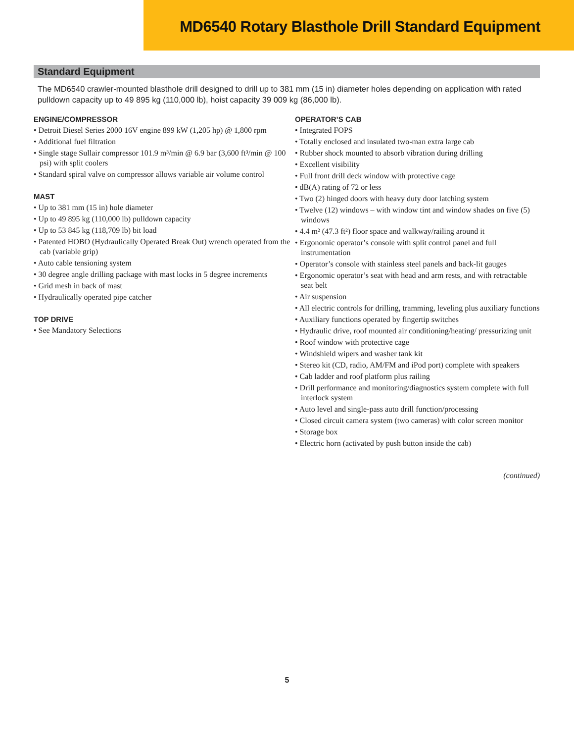MD6540 Rotary Blasthole Drill Standard Equipment
Standard Equipment
The MD6540 crawler-mounted blasthole drill designed to drill up to 381 mm (15 in) diameter holes depending on application with rated pulldown capacity up to 49 895 kg (110,000 lb), hoist capacity 39 009 kg (86,000 lb).
ENGINE/COMPRESSOR
• Detroit Diesel Series 2000 16V engine 899 kW (1,205 hp) @ 1,800 rpm
• Additional fuel filtration
• Single stage Sullair compressor 101.9 m³/min @ 6.9 bar (3,600 ft³/min @ 100 psi) with split coolers
• Standard spiral valve on compressor allows variable air volume control
MAST
• Up to 381 mm (15 in) hole diameter
• Up to 49 895 kg (110,000 lb) pulldown capacity
• Up to 53 845 kg (118,709 lb) bit load
• Patented HOBO (Hydraulically Operated Break Out) wrench operated from the cab (variable grip)
• Auto cable tensioning system
• 30 degree angle drilling package with mast locks in 5 degree increments
• Grid mesh in back of mast
• Hydraulically operated pipe catcher
TOP DRIVE
• See Mandatory Selections
OPERATOR’S CAB
• Integrated FOPS
• Totally enclosed and insulated two-man extra large cab
• Rubber shock mounted to absorb vibration during drilling
• Excellent visibility
• Full front drill deck window with protective cage
• dB(A) rating of 72 or less
• Two (2) hinged doors with heavy duty door latching system
• Twelve (12) windows – with window tint and window shades on five (5) windows
• 4.4 m² (47.3 ft²) floor space and walkway/railing around it
• Ergonomic operator’s console with split control panel and full instrumentation
• Operator’s console with stainless steel panels and back-lit gauges
• Ergonomic operator’s seat with head and arm rests, and with retractable seat belt
• Air suspension
• All electric controls for drilling, tramming, leveling plus auxiliary functions
• Auxiliary functions operated by fingertip switches
• Hydraulic drive, roof mounted air conditioning/heating/ pressurizing unit
• Roof window with protective cage
• Windshield wipers and washer tank kit
• Stereo kit (CD, radio, AM/FM and iPod port) complete with speakers
• Cab ladder and roof platform plus railing
• Drill performance and monitoring/diagnostics system complete with full interlock system
• Auto level and single-pass auto drill function/processing
• Closed circuit camera system (two cameras) with color screen monitor
• Storage box
• Electric horn (activated by push button inside the cab)
(continued)
5